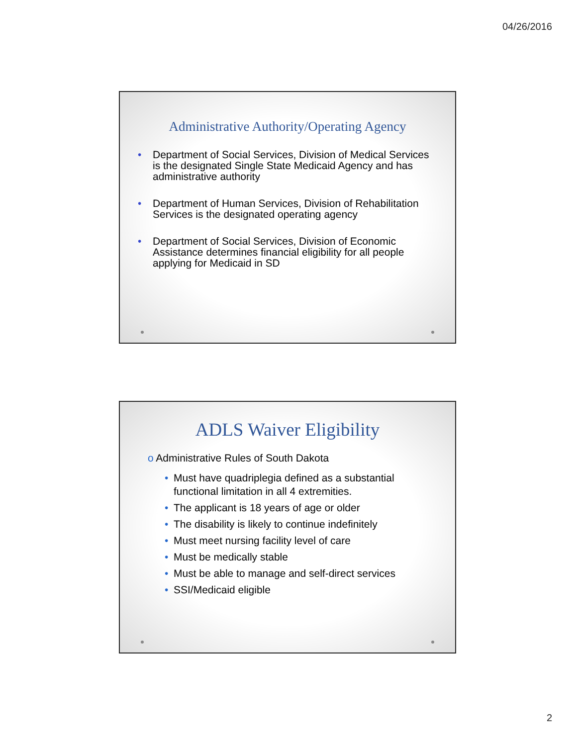04/26/2016
Administrative Authority/Operating Agency
• Department of Social Services, Division of Medical Services is the designated Single State Medicaid Agency and has administrative authority
• Department of Human Services, Division of Rehabilitation Services is the designated operating agency
• Department of Social Services, Division of Economic Assistance determines financial eligibility for all people applying for Medicaid in SD
ADLS Waiver Eligibility
o Administrative Rules of South Dakota
• Must have quadriplegia defined as a substantial functional limitation in all 4 extremities.
• The applicant is 18 years of age or older
• The disability is likely to continue indefinitely
• Must meet nursing facility level of care
• Must be medically stable
• Must be able to manage and self-direct services
• SSI/Medicaid eligible
2